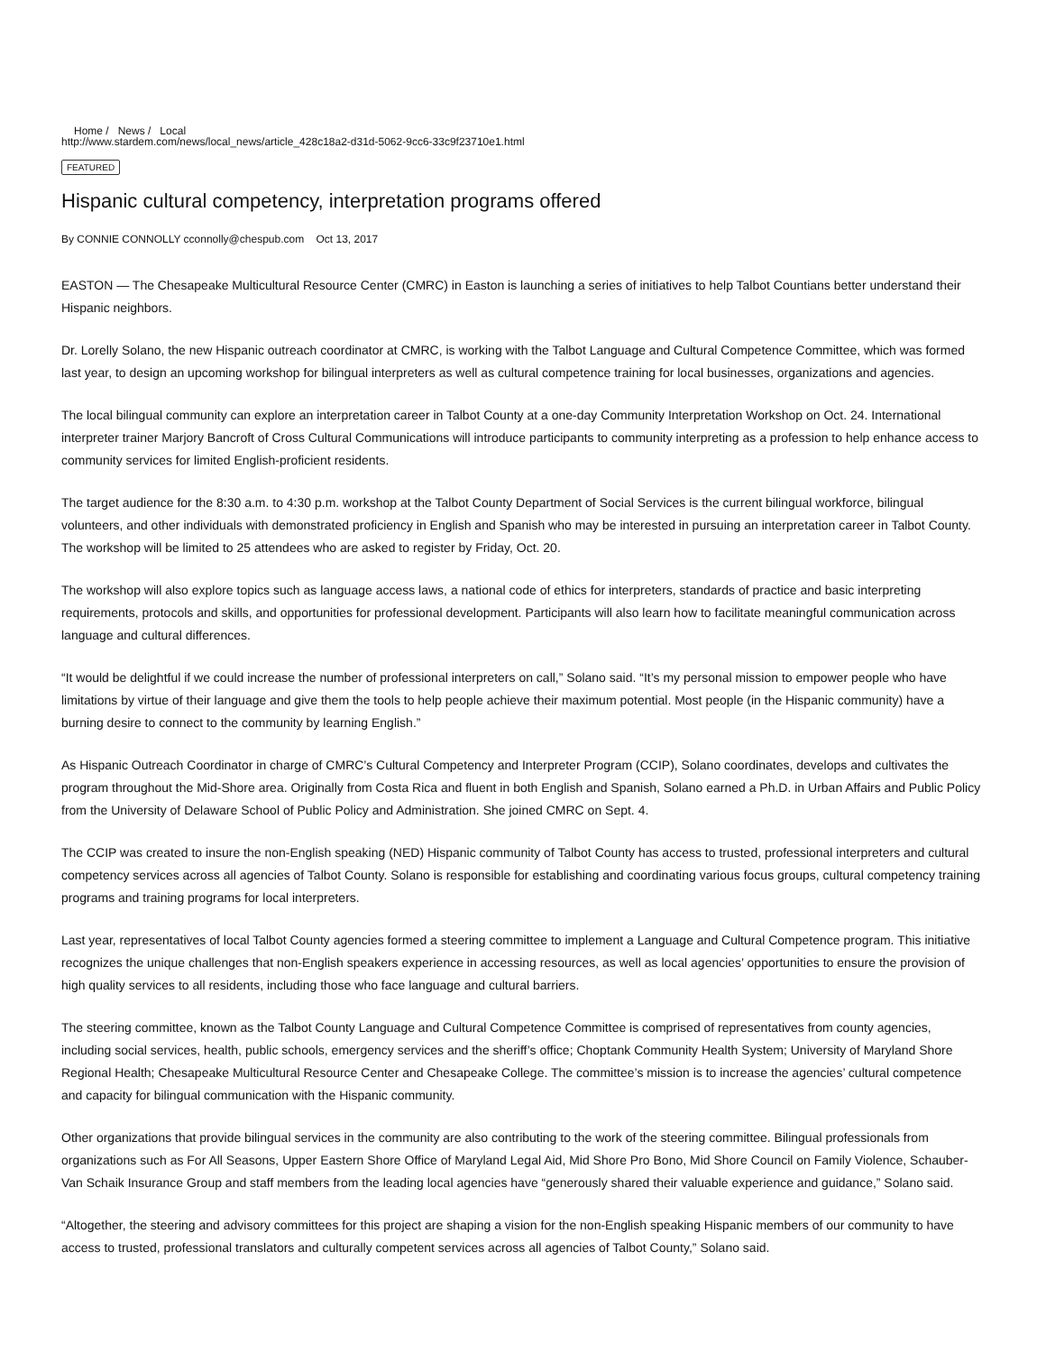Home / News / Local
http://www.stardem.com/news/local_news/article_428c18a2-d31d-5062-9cc6-33c9f23710e1.html
FEATURED
Hispanic cultural competency, interpretation programs offered
By CONNIE CONNOLLY cconnolly@chespub.com Oct 13, 2017
EASTON — The Chesapeake Multicultural Resource Center (CMRC) in Easton is launching a series of initiatives to help Talbot Countians better understand their Hispanic neighbors.
Dr. Lorelly Solano, the new Hispanic outreach coordinator at CMRC, is working with the Talbot Language and Cultural Competence Committee, which was formed last year, to design an upcoming workshop for bilingual interpreters as well as cultural competence training for local businesses, organizations and agencies.
The local bilingual community can explore an interpretation career in Talbot County at a one-day Community Interpretation Workshop on Oct. 24. International interpreter trainer Marjory Bancroft of Cross Cultural Communications will introduce participants to community interpreting as a profession to help enhance access to community services for limited English-proficient residents.
The target audience for the 8:30 a.m. to 4:30 p.m. workshop at the Talbot County Department of Social Services is the current bilingual workforce, bilingual volunteers, and other individuals with demonstrated proficiency in English and Spanish who may be interested in pursuing an interpretation career in Talbot County. The workshop will be limited to 25 attendees who are asked to register by Friday, Oct. 20.
The workshop will also explore topics such as language access laws, a national code of ethics for interpreters, standards of practice and basic interpreting requirements, protocols and skills, and opportunities for professional development. Participants will also learn how to facilitate meaningful communication across language and cultural differences.
“It would be delightful if we could increase the number of professional interpreters on call,” Solano said. “It’s my personal mission to empower people who have limitations by virtue of their language and give them the tools to help people achieve their maximum potential. Most people (in the Hispanic community) have a burning desire to connect to the community by learning English.”
As Hispanic Outreach Coordinator in charge of CMRC’s Cultural Competency and Interpreter Program (CCIP), Solano coordinates, develops and cultivates the program throughout the Mid-Shore area. Originally from Costa Rica and fluent in both English and Spanish, Solano earned a Ph.D. in Urban Affairs and Public Policy from the University of Delaware School of Public Policy and Administration. She joined CMRC on Sept. 4.
The CCIP was created to insure the non-English speaking (NED) Hispanic community of Talbot County has access to trusted, professional interpreters and cultural competency services across all agencies of Talbot County. Solano is responsible for establishing and coordinating various focus groups, cultural competency training programs and training programs for local interpreters.
Last year, representatives of local Talbot County agencies formed a steering committee to implement a Language and Cultural Competence program. This initiative recognizes the unique challenges that non-English speakers experience in accessing resources, as well as local agencies’ opportunities to ensure the provision of high quality services to all residents, including those who face language and cultural barriers.
The steering committee, known as the Talbot County Language and Cultural Competence Committee is comprised of representatives from county agencies, including social services, health, public schools, emergency services and the sheriff’s office; Choptank Community Health System; University of Maryland Shore Regional Health; Chesapeake Multicultural Resource Center and Chesapeake College. The committee’s mission is to increase the agencies’ cultural competence and capacity for bilingual communication with the Hispanic community.
Other organizations that provide bilingual services in the community are also contributing to the work of the steering committee. Bilingual professionals from organizations such as For All Seasons, Upper Eastern Shore Office of Maryland Legal Aid, Mid Shore Pro Bono, Mid Shore Council on Family Violence, Schauber-Van Schaik Insurance Group and staff members from the leading local agencies have “generously shared their valuable experience and guidance,” Solano said.
“Altogether, the steering and advisory committees for this project are shaping a vision for the non-English speaking Hispanic members of our community to have access to trusted, professional translators and culturally competent services across all agencies of Talbot County,” Solano said.